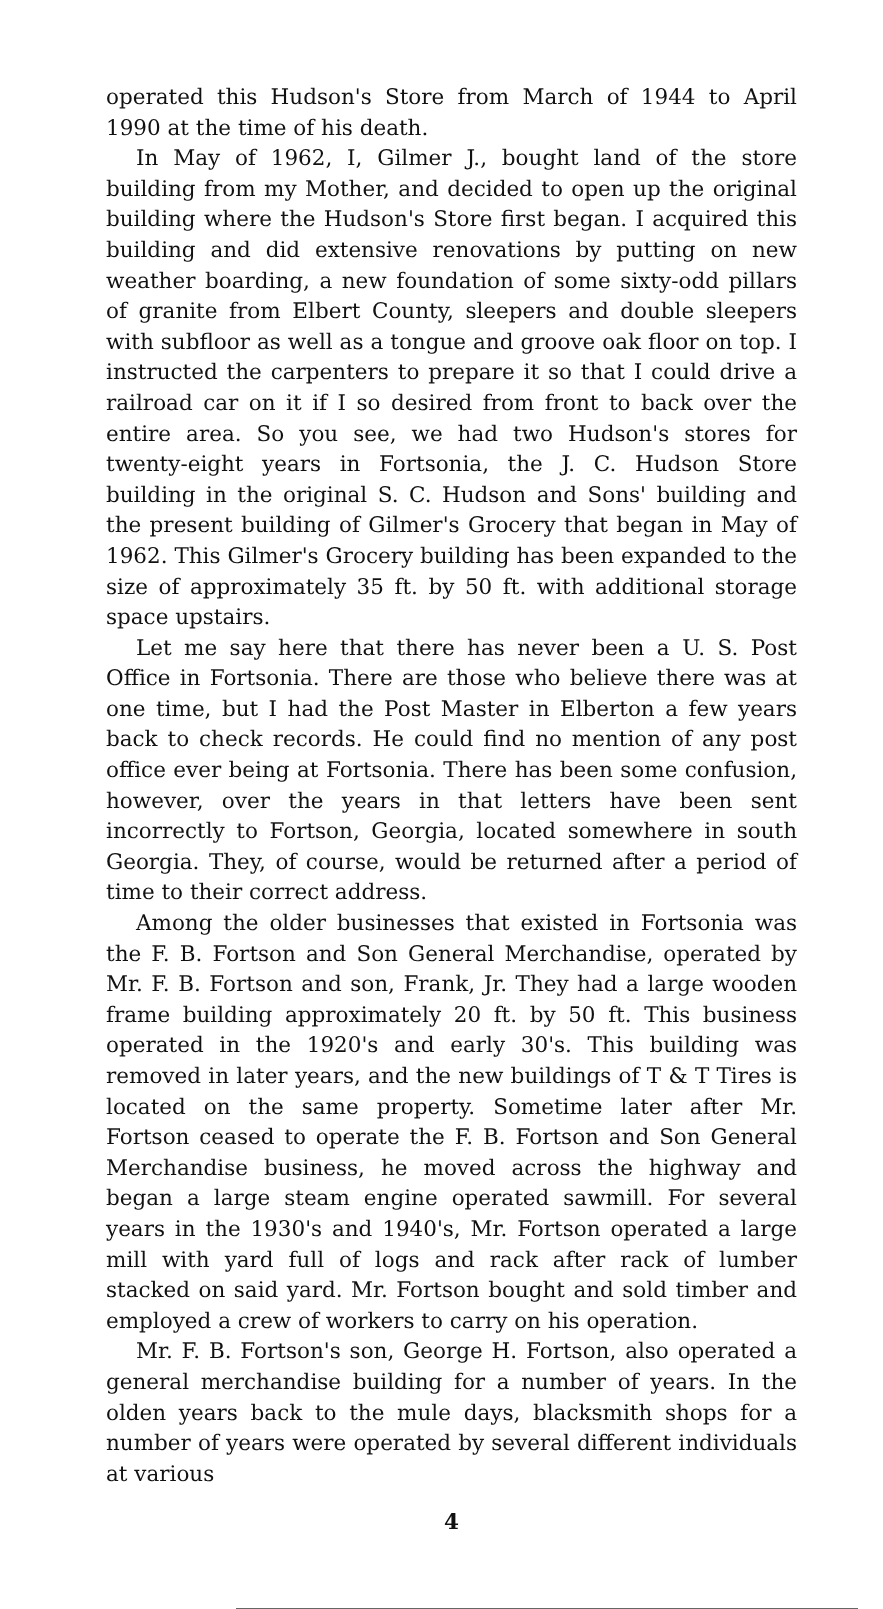operated this Hudson's Store from March of 1944 to April 1990 at the time of his death.
In May of 1962, I, Gilmer J., bought land of the store building from my Mother, and decided to open up the original building where the Hudson's Store first began. I acquired this building and did extensive renovations by putting on new weather boarding, a new foundation of some sixty-odd pillars of granite from Elbert County, sleepers and double sleepers with subfloor as well as a tongue and groove oak floor on top. I instructed the carpenters to prepare it so that I could drive a railroad car on it if I so desired from front to back over the entire area. So you see, we had two Hudson's stores for twenty-eight years in Fortsonia, the J. C. Hudson Store building in the original S. C. Hudson and Sons' building and the present building of Gilmer's Grocery that began in May of 1962. This Gilmer's Grocery building has been expanded to the size of approximately 35 ft. by 50 ft. with additional storage space upstairs.
Let me say here that there has never been a U. S. Post Office in Fortsonia. There are those who believe there was at one time, but I had the Post Master in Elberton a few years back to check records. He could find no mention of any post office ever being at Fortsonia. There has been some confusion, however, over the years in that letters have been sent incorrectly to Fortson, Georgia, located somewhere in south Georgia. They, of course, would be returned after a period of time to their correct address.
Among the older businesses that existed in Fortsonia was the F. B. Fortson and Son General Merchandise, operated by Mr. F. B. Fortson and son, Frank, Jr. They had a large wooden frame building approximately 20 ft. by 50 ft. This business operated in the 1920's and early 30's. This building was removed in later years, and the new buildings of T & T Tires is located on the same property. Sometime later after Mr. Fortson ceased to operate the F. B. Fortson and Son General Merchandise business, he moved across the highway and began a large steam engine operated sawmill. For several years in the 1930's and 1940's, Mr. Fortson operated a large mill with yard full of logs and rack after rack of lumber stacked on said yard. Mr. Fortson bought and sold timber and employed a crew of workers to carry on his operation.
Mr. F. B. Fortson's son, George H. Fortson, also operated a general merchandise building for a number of years. In the olden years back to the mule days, blacksmith shops for a number of years were operated by several different individuals at various
4